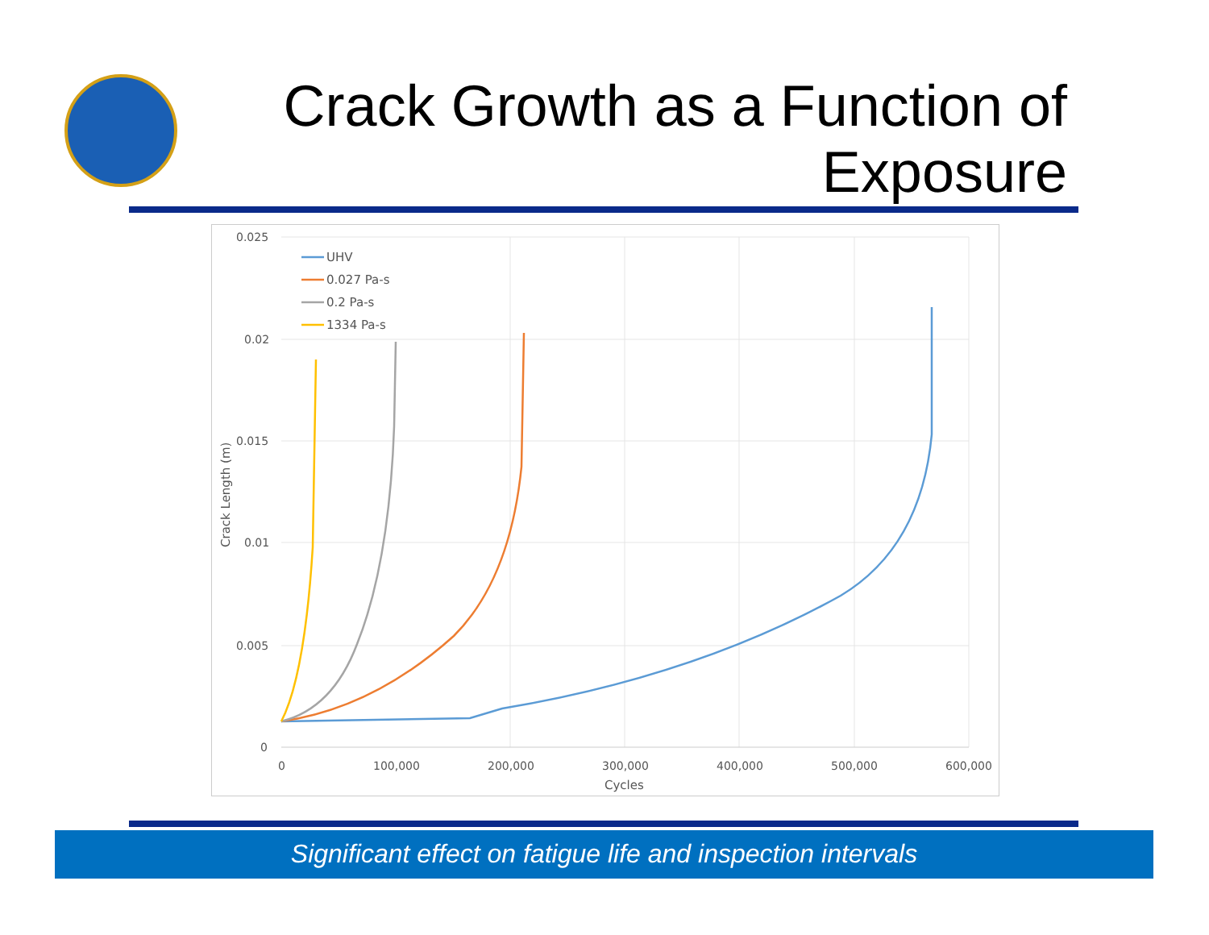Crack Growth as a Function of
Exposure
0.025
0.02
0.015
0.01
0.005
0
0
100,000
200,000
300,000
400,000
500,000
600,000
Cycles
Crack Length (m)
UHV
0.027 Pa-s
0.2 Pa-s
1334 Pa-s
Significant effect on fatigue life and inspection intervals